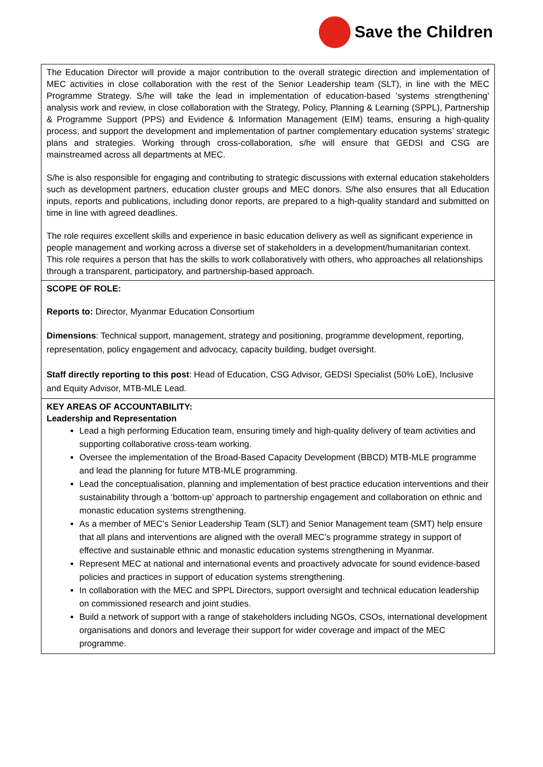Save the Children
| The Education Director will provide a major contribution to the overall strategic direction and implementation of MEC activities in close collaboration with the rest of the Senior Leadership team (SLT), in line with the MEC Programme Strategy. S/he will take the lead in implementation of education-based ‘systems strengthening’ analysis work and review, in close collaboration with the Strategy, Policy, Planning & Learning (SPPL), Partnership & Programme Support (PPS) and Evidence & Information Management (EIM) teams, ensuring a high-quality process, and support the development and implementation of partner complementary education systems’ strategic plans and strategies. Working through cross-collaboration, s/he will ensure that GEDSI and CSG are mainstreamed across all departments at MEC. S/he is also responsible for engaging and contributing to strategic discussions with external education stakeholders such as development partners, education cluster groups and MEC donors. S/he also ensures that all Education inputs, reports and publications, including donor reports, are prepared to a high-quality standard and submitted on time in line with agreed deadlines. The role requires excellent skills and experience in basic education delivery as well as significant experience in people management and working across a diverse set of stakeholders in a development/humanitarian context. This role requires a person that has the skills to work collaboratively with others, who approaches all relationships through a transparent, participatory, and partnership-based approach. |
| SCOPE OF ROLE: Reports to: Director, Myanmar Education Consortium Dimensions : Technical support, management, strategy and positioning, programme development, reporting, representation, policy engagement and advocacy, capacity building, budget oversight. Staff directly reporting to this post : Head of Education, CSG Advisor, GEDSI Specialist (50% LoE), Inclusive and Equity Advisor, MTB-MLE Lead. |
| KEY AREAS OF ACCOUNTABILITY: Leadership and Representation Lead a high performing Education team, ensuring timely and high-quality delivery of team activities and supporting collaborative cross-team working. Oversee the implementation of the Broad-Based Capacity Development (BBCD) MTB-MLE programme and lead the planning for future MTB-MLE programming. Lead the conceptualisation, planning and implementation of best practice education interventions and their sustainability through a ‘bottom-up’ approach to partnership engagement and collaboration on ethnic and monastic education systems strengthening. As a member of MEC’s Senior Leadership Team (SLT) and Senior Management team (SMT) help ensure that all plans and interventions are aligned with the overall MEC’s programme strategy in support of effective and sustainable ethnic and monastic education systems strengthening in Myanmar. Represent MEC at national and international events and proactively advocate for sound evidence-based policies and practices in support of education systems strengthening. In collaboration with the MEC and SPPL Directors, support oversight and technical education leadership on commissioned research and joint studies. Build a network of support with a range of stakeholders including NGOs, CSOs, international development organisations and donors and leverage their support for wider coverage and impact of the MEC programme. |